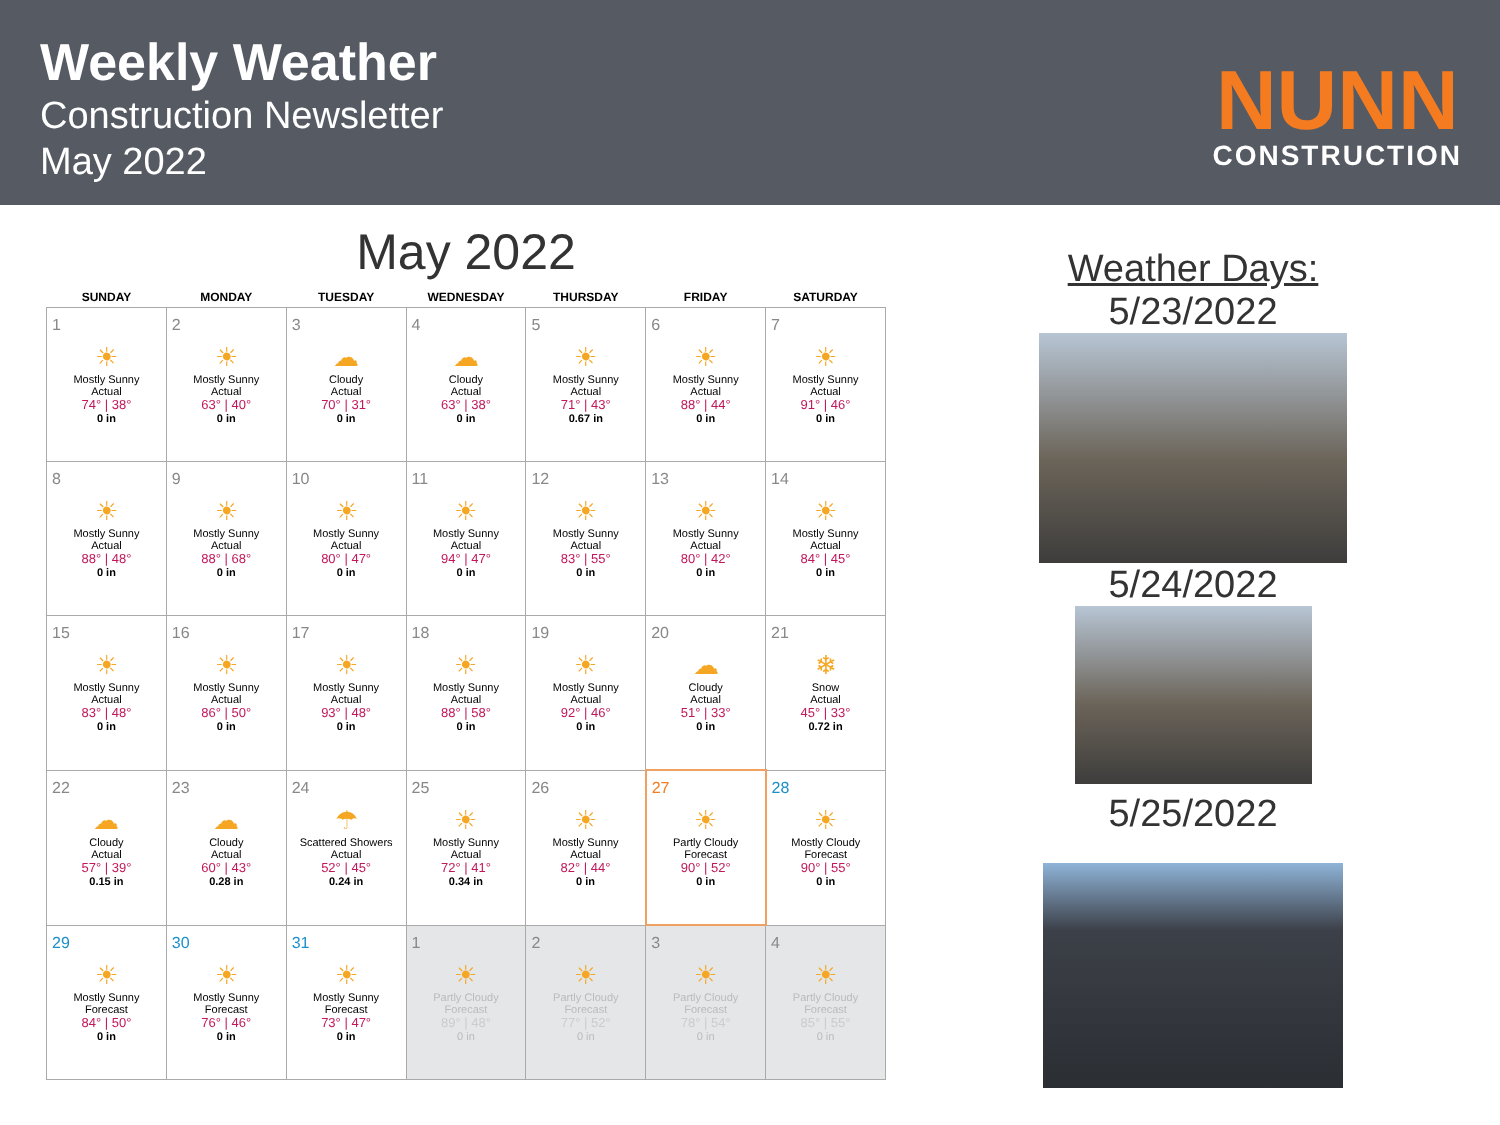Weekly Weather
Construction Newsletter
May 2022
NUNN
CONSTRUCTION
May 2022
| SUNDAY | MONDAY | TUESDAY | WEDNESDAY | THURSDAY | FRIDAY | SATURDAY |
| --- | --- | --- | --- | --- | --- | --- |
| 1 ☀ Mostly Sunny Actual 74° / 38° 0 in | 2 ☀ Mostly Sunny Actual 63° / 40° 0 in | 3 ☁ Cloudy Actual 70° / 31° 0 in | 4 ☁ Cloudy Actual 63° / 38° 0 in | 5 ☀ Mostly Sunny Actual 71° / 43° 0.67 in | 6 ☀ Mostly Sunny Actual 88° / 44° 0 in | 7 ☀ Mostly Sunny Actual 91° / 46° 0 in |
| 8 ☀ Mostly Sunny Actual 88° / 48° 0 in | 9 ☀ Mostly Sunny Actual 88° / 68° 0 in | 10 ☀ Mostly Sunny Actual 80° / 47° 0 in | 11 ☀ Mostly Sunny Actual 94° / 47° 0 in | 12 ☀ Mostly Sunny Actual 83° / 55° 0 in | 13 ☀ Mostly Sunny Actual 80° / 42° 0 in | 14 ☀ Mostly Sunny Actual 84° / 45° 0 in |
| 15 ☀ Mostly Sunny Actual 83° / 48° 0 in | 16 ☀ Mostly Sunny Actual 86° / 50° 0 in | 17 ☀ Mostly Sunny Actual 93° / 48° 0 in | 18 ☀ Mostly Sunny Actual 88° / 58° 0 in | 19 ☀ Mostly Sunny Actual 92° / 46° 0 in | 20 ☁ Cloudy Actual 51° / 33° 0 in | 21 ❄ Snow Actual 45° / 33° 0.72 in |
| 22 ☁ Cloudy Actual 57° / 39° 0.15 in | 23 ☁ Cloudy Actual 60° / 43° 0.28 in | 24 ☂ Scattered Showers Actual 52° / 45° 0.24 in | 25 ☀ Mostly Sunny Actual 72° / 41° 0.34 in | 26 ☀ Mostly Sunny Actual 82° / 44° 0 in | 27 ☀ Partly Cloudy Forecast 90° / 52° 0 in | 28 ☀ Mostly Cloudy Forecast 90° / 55° 0 in |
| 29 ☀ Mostly Sunny Forecast 84° / 50° 0 in | 30 ☀ Mostly Sunny Forecast 76° / 46° 0 in | 31 ☀ Mostly Sunny Forecast 73° / 47° 0 in | 1 ☀ Partly Cloudy Forecast 89° / 48° 0 in | 2 ☀ Partly Cloudy Forecast 77° / 52° 0 in | 3 ☀ Partly Cloudy Forecast 78° / 54° 0 in | 4 ☀ Partly Cloudy Forecast 85° / 55° 0 in |
Weather Days:
5/23/2022
5/24/2022
5/25/2022